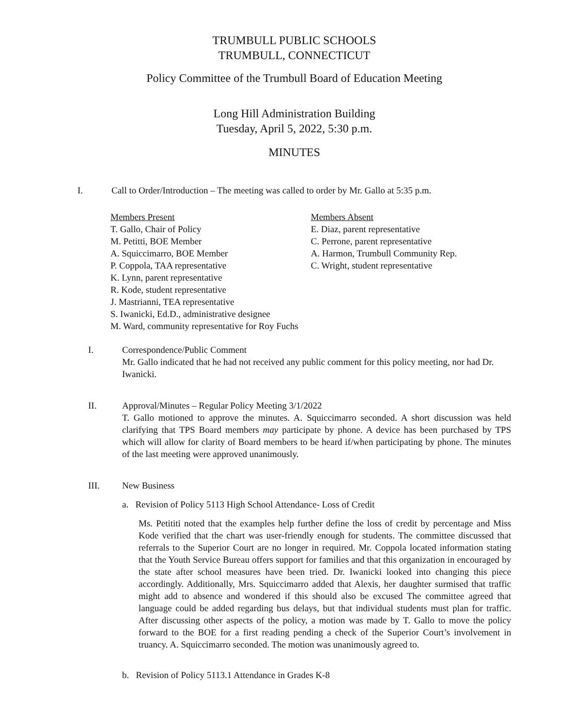TRUMBULL PUBLIC SCHOOLS
TRUMBULL, CONNECTICUT
Policy Committee of the Trumbull Board of Education Meeting
Long Hill Administration Building
Tuesday, April 5, 2022, 5:30 p.m.
MINUTES
I. Call to Order/Introduction – The meeting was called to order by Mr. Gallo at 5:35 p.m.
Members Present
T. Gallo, Chair of Policy
M. Petitti, BOE Member
A. Squiccimarro, BOE Member
P. Coppola, TAA representative
K. Lynn, parent representative
R. Kode, student representative
J. Mastrianni, TEA representative
S. Iwanicki, Ed.D., administrative designee
M. Ward, community representative for Roy Fuchs
Members Absent
E. Diaz, parent representative
C. Perrone, parent representative
A. Harmon, Trumbull Community Rep.
C. Wright, student representative
I. Correspondence/Public Comment
Mr. Gallo indicated that he had not received any public comment for this policy meeting, nor had Dr. Iwanicki.
II. Approval/Minutes – Regular Policy Meeting 3/1/2022
T. Gallo motioned to approve the minutes. A. Squiccimarro seconded. A short discussion was held clarifying that TPS Board members may participate by phone. A device has been purchased by TPS which will allow for clarity of Board members to be heard if/when participating by phone. The minutes of the last meeting were approved unanimously.
III. New Business
a. Revision of Policy 5113 High School Attendance- Loss of Credit
Ms. Petititi noted that the examples help further define the loss of credit by percentage and Miss Kode verified that the chart was user-friendly enough for students. The committee discussed that referrals to the Superior Court are no longer in required. Mr. Coppola located information stating that the Youth Service Bureau offers support for families and that this organization in encouraged by the state after school measures have been tried. Dr. Iwanicki looked into changing this piece accordingly. Additionally, Mrs. Squiccimarro added that Alexis, her daughter surmised that traffic might add to absence and wondered if this should also be excused The committee agreed that language could be added regarding bus delays, but that individual students must plan for traffic. After discussing other aspects of the policy, a motion was made by T. Gallo to move the policy forward to the BOE for a first reading pending a check of the Superior Court’s involvement in truancy. A. Squiccimarro seconded. The motion was unanimously agreed to.
b. Revision of Policy 5113.1 Attendance in Grades K-8